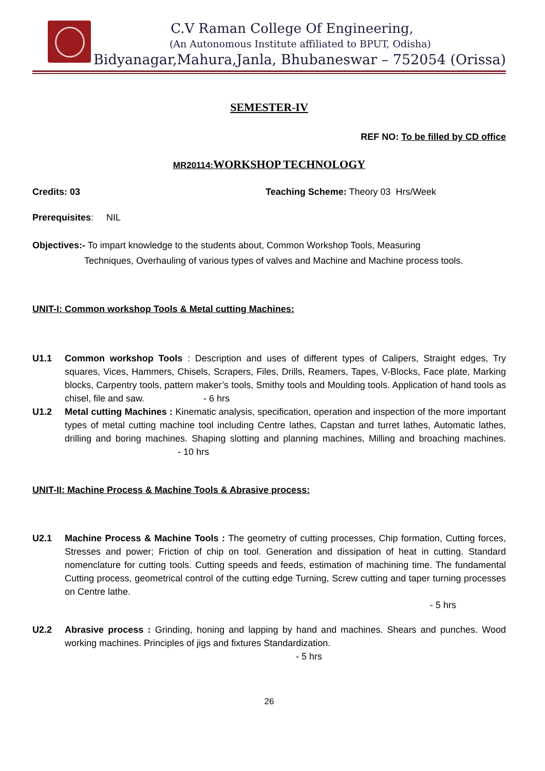C.V Raman College Of Engineering,
(An Autonomous Institute affiliated to BPUT, Odisha)
Bidyanagar,Mahura,Janla, Bhubaneswar – 752054 (Orissa)
SEMESTER-IV
REF NO: To be filled by CD office
MR20114:WORKSHOP TECHNOLOGY
Credits: 03 Teaching Scheme: Theory 03 Hrs/Week
Prerequisites: NIL
Objectives:- To impart knowledge to the students about, Common Workshop Tools, Measuring
Techniques, Overhauling of various types of valves and Machine and Machine process tools.
UNIT-I: Common workshop Tools & Metal cutting Machines:
U1.1 Common workshop Tools : Description and uses of different types of Calipers, Straight edges, Try squares, Vices, Hammers, Chisels, Scrapers, Files, Drills, Reamers, Tapes, V-Blocks, Face plate, Marking blocks, Carpentry tools, pattern maker’s tools, Smithy tools and Moulding tools. Application of hand tools as chisel, file and saw. - 6 hrs
U1.2 Metal cutting Machines : Kinematic analysis, specification, operation and inspection of the more important types of metal cutting machine tool including Centre lathes, Capstan and turret lathes, Automatic lathes, drilling and boring machines. Shaping slotting and planning machines, Milling and broaching machines. - 10 hrs
UNIT-II: Machine Process & Machine Tools & Abrasive process:
U2.1 Machine Process & Machine Tools : The geometry of cutting processes, Chip formation, Cutting forces, Stresses and power; Friction of chip on tool. Generation and dissipation of heat in cutting. Standard nomenclature for cutting tools. Cutting speeds and feeds, estimation of machining time. The fundamental Cutting process, geometrical control of the cutting edge Turning, Screw cutting and taper turning processes on Centre lathe.
- 5 hrs
U2.2 Abrasive process : Grinding, honing and lapping by hand and machines. Shears and punches. Wood working machines. Principles of jigs and fixtures Standardization.
- 5 hrs
26